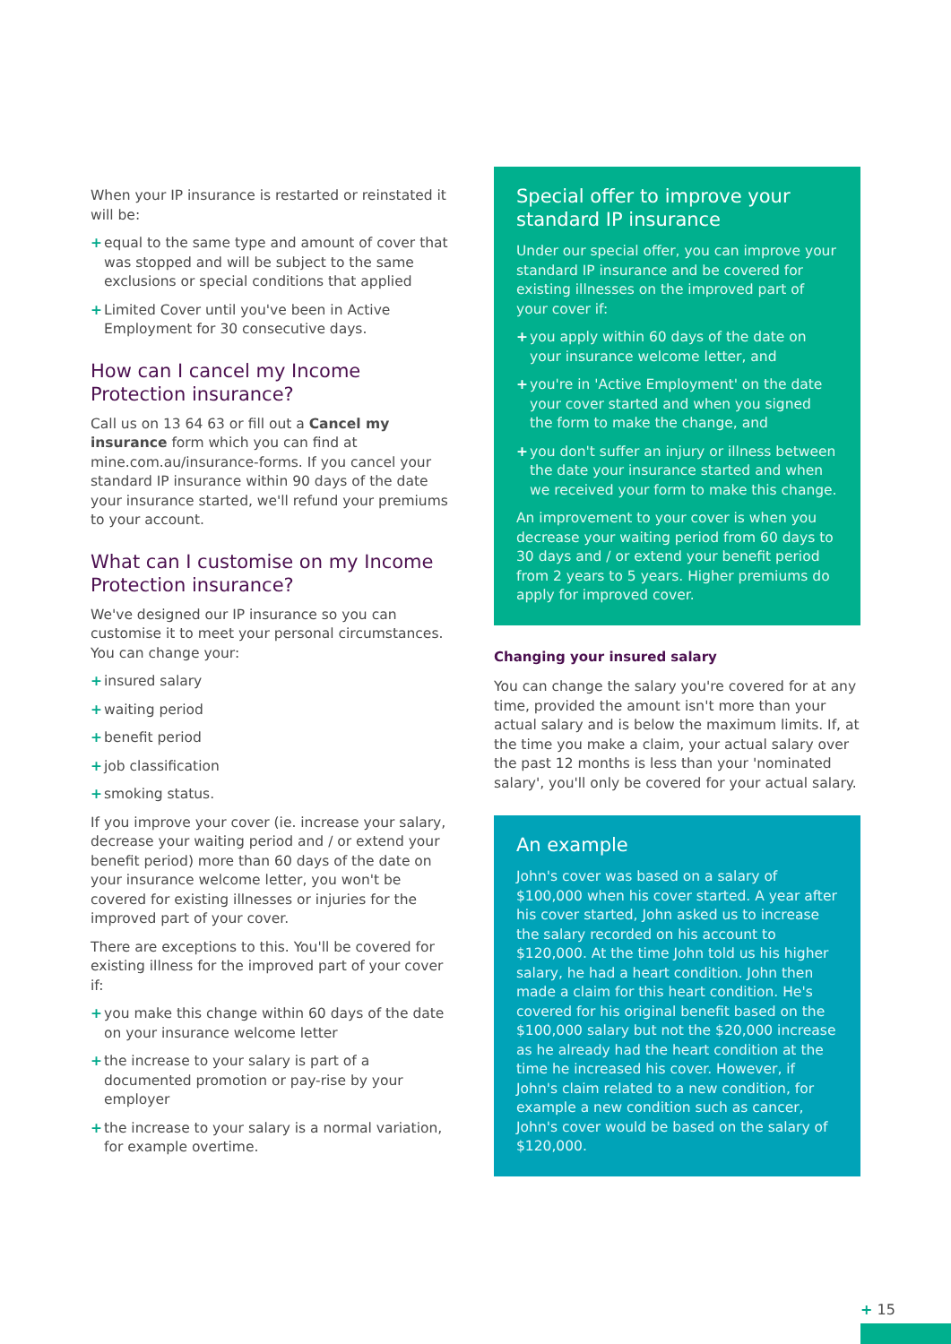When your IP insurance is restarted or reinstated it will be:
+ equal to the same type and amount of cover that was stopped and will be subject to the same exclusions or special conditions that applied
+ Limited Cover until you've been in Active Employment for 30 consecutive days.
How can I cancel my Income Protection insurance?
Call us on 13 64 63 or fill out a Cancel my insurance form which you can find at mine.com.au/insurance-forms. If you cancel your standard IP insurance within 90 days of the date your insurance started, we'll refund your premiums to your account.
What can I customise on my Income Protection insurance?
We've designed our IP insurance so you can customise it to meet your personal circumstances. You can change your:
+ insured salary
+ waiting period
+ benefit period
+ job classification
+ smoking status.
If you improve your cover (ie. increase your salary, decrease your waiting period and / or extend your benefit period) more than 60 days of the date on your insurance welcome letter, you won't be covered for existing illnesses or injuries for the improved part of your cover.
There are exceptions to this. You'll be covered for existing illness for the improved part of your cover if:
+ you make this change within 60 days of the date on your insurance welcome letter
+ the increase to your salary is part of a documented promotion or pay-rise by your employer
+ the increase to your salary is a normal variation, for example overtime.
Special offer to improve your standard IP insurance
Under our special offer, you can improve your standard IP insurance and be covered for existing illnesses on the improved part of your cover if:
+ you apply within 60 days of the date on your insurance welcome letter, and
+ you're in 'Active Employment' on the date your cover started and when you signed the form to make the change, and
+ you don't suffer an injury or illness between the date your insurance started and when we received your form to make this change.
An improvement to your cover is when you decrease your waiting period from 60 days to 30 days and / or extend your benefit period from 2 years to 5 years. Higher premiums do apply for improved cover.
Changing your insured salary
You can change the salary you're covered for at any time, provided the amount isn't more than your actual salary and is below the maximum limits. If, at the time you make a claim, your actual salary over the past 12 months is less than your 'nominated salary', you'll only be covered for your actual salary.
An example
John's cover was based on a salary of $100,000 when his cover started. A year after his cover started, John asked us to increase the salary recorded on his account to $120,000. At the time John told us his higher salary, he had a heart condition. John then made a claim for this heart condition. He's covered for his original benefit based on the $100,000 salary but not the $20,000 increase as he already had the heart condition at the time he increased his cover. However, if John's claim related to a new condition, for example a new condition such as cancer, John's cover would be based on the salary of $120,000.
+ 15